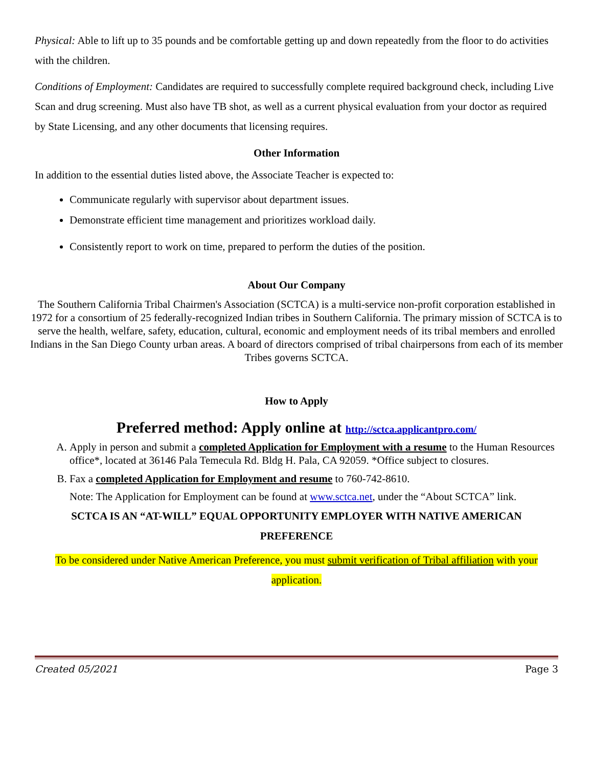Physical: Able to lift up to 35 pounds and be comfortable getting up and down repeatedly from the floor to do activities with the children.
Conditions of Employment: Candidates are required to successfully complete required background check, including Live Scan and drug screening. Must also have TB shot, as well as a current physical evaluation from your doctor as required by State Licensing, and any other documents that licensing requires.
Other Information
In addition to the essential duties listed above, the Associate Teacher is expected to:
Communicate regularly with supervisor about department issues.
Demonstrate efficient time management and prioritizes workload daily.
Consistently report to work on time, prepared to perform the duties of the position.
About Our Company
The Southern California Tribal Chairmen's Association (SCTCA) is a multi-service non-profit corporation established in 1972 for a consortium of 25 federally-recognized Indian tribes in Southern California. The primary mission of SCTCA is to serve the health, welfare, safety, education, cultural, economic and employment needs of its tribal members and enrolled Indians in the San Diego County urban areas. A board of directors comprised of tribal chairpersons from each of its member Tribes governs SCTCA.
How to Apply
Preferred method: Apply online at http://sctca.applicantpro.com/
A. Apply in person and submit a completed Application for Employment with a resume to the Human Resources office*, located at 36146 Pala Temecula Rd. Bldg H. Pala, CA 92059. *Office subject to closures.
B. Fax a completed Application for Employment and resume to 760-742-8610.
Note: The Application for Employment can be found at www.sctca.net, under the “About SCTCA” link.
SCTCA IS AN “AT-WILL” EQUAL OPPORTUNITY EMPLOYER WITH NATIVE AMERICAN PREFERENCE
To be considered under Native American Preference, you must submit verification of Tribal affiliation with your application.
Created 05/2021 Page 3